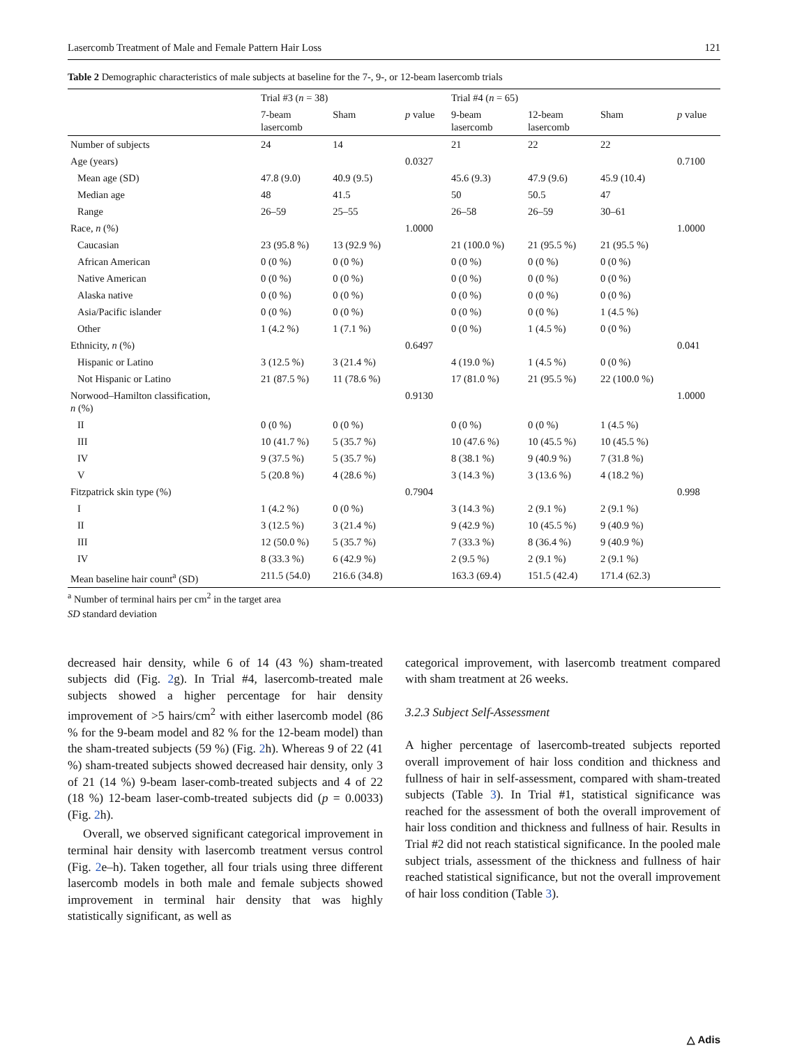Lasercomb Treatment of Male and Female Pattern Hair Loss 121
Table 2 Demographic characteristics of male subjects at baseline for the 7-, 9-, or 12-beam lasercomb trials
| | Trial #3 ( n = 38) | | | Trial #4 ( n = 65) | | | |
| --- | --- | --- | --- | --- | --- | --- | --- |
| | 7-beam lasercomb | Sham | p value | 9-beam lasercomb | 12-beam lasercomb | Sham | p value |
| Number of subjects | 24 | 14 | | 21 | 22 | 22 | |
| Age (years) | | | 0.0327 | | | | 0.7100 |
| Mean age (SD) | 47.8 (9.0) | 40.9 (9.5) | | 45.6 (9.3) | 47.9 (9.6) | 45.9 (10.4) | |
| Median age | 48 | 41.5 | | 50 | 50.5 | 47 | |
| Range | 26–59 | 25–55 | | 26–58 | 26–59 | 30–61 | |
| Race, n (%) | | | 1.0000 | | | | 1.0000 |
| Caucasian | 23 (95.8 %) | 13 (92.9 %) | | 21 (100.0 %) | 21 (95.5 %) | 21 (95.5 %) | |
| African American | 0 (0 %) | 0 (0 %) | | 0 (0 %) | 0 (0 %) | 0 (0 %) | |
| Native American | 0 (0 %) | 0 (0 %) | | 0 (0 %) | 0 (0 %) | 0 (0 %) | |
| Alaska native | 0 (0 %) | 0 (0 %) | | 0 (0 %) | 0 (0 %) | 0 (0 %) | |
| Asia/Pacific islander | 0 (0 %) | 0 (0 %) | | 0 (0 %) | 0 (0 %) | 1 (4.5 %) | |
| Other | 1 (4.2 %) | 1 (7.1 %) | | 0 (0 %) | 1 (4.5 %) | 0 (0 %) | |
| Ethnicity, n (%) | | | 0.6497 | | | | 0.041 |
| Hispanic or Latino | 3 (12.5 %) | 3 (21.4 %) | | 4 (19.0 %) | 1 (4.5 %) | 0 (0 %) | |
| Not Hispanic or Latino | 21 (87.5 %) | 11 (78.6 %) | | 17 (81.0 %) | 21 (95.5 %) | 22 (100.0 %) | |
| Norwood–Hamilton classification, n (%) | | | 0.9130 | | | | 1.0000 |
| II | 0 (0 %) | 0 (0 %) | | 0 (0 %) | 0 (0 %) | 1 (4.5 %) | |
| III | 10 (41.7 %) | 5 (35.7 %) | | 10 (47.6 %) | 10 (45.5 %) | 10 (45.5 %) | |
| IV | 9 (37.5 %) | 5 (35.7 %) | | 8 (38.1 %) | 9 (40.9 %) | 7 (31.8 %) | |
| V | 5 (20.8 %) | 4 (28.6 %) | | 3 (14.3 %) | 3 (13.6 %) | 4 (18.2 %) | |
| Fitzpatrick skin type (%) | | | 0.7904 | | | | 0.998 |
| I | 1 (4.2 %) | 0 (0 %) | | 3 (14.3 %) | 2 (9.1 %) | 2 (9.1 %) | |
| II | 3 (12.5 %) | 3 (21.4 %) | | 9 (42.9 %) | 10 (45.5 %) | 9 (40.9 %) | |
| III | 12 (50.0 %) | 5 (35.7 %) | | 7 (33.3 %) | 8 (36.4 %) | 9 (40.9 %) | |
| IV | 8 (33.3 %) | 6 (42.9 %) | | 2 (9.5 %) | 2 (9.1 %) | 2 (9.1 %) | |
| Mean baseline hair count<sup>a</sup> (SD) | 211.5 (54.0) | 216.6 (34.8) | | 163.3 (69.4) | 151.5 (42.4) | 171.4 (62.3) | |
<sup>a</sup> Number of terminal hairs per cm<sup>2</sup> in the target area
SD standard deviation
decreased hair density, while 6 of 14 (43 %) sham-treated subjects did (Fig. 2g). In Trial #4, lasercomb-treated male subjects showed a higher percentage for hair density improvement of >5 hairs/cm<sup>2</sup> with either lasercomb model (86 % for the 9-beam model and 82 % for the 12-beam model) than the sham-treated subjects (59 %) (Fig. 2h). Whereas 9 of 22 (41 %) sham-treated subjects showed decreased hair density, only 3 of 21 (14 %) 9-beam laser-comb-treated subjects and 4 of 22 (18 %) 12-beam laser-comb-treated subjects did (p = 0.0033) (Fig. 2h).
Overall, we observed significant categorical improvement in terminal hair density with lasercomb treatment versus control (Fig. 2e–h). Taken together, all four trials using three different lasercomb models in both male and female subjects showed improvement in terminal hair density that was highly statistically significant, as well as
categorical improvement, with lasercomb treatment compared with sham treatment at 26 weeks.
3.2.3 Subject Self-Assessment
A higher percentage of lasercomb-treated subjects reported overall improvement of hair loss condition and thickness and fullness of hair in self-assessment, compared with sham-treated subjects (Table 3). In Trial #1, statistical significance was reached for the assessment of both the overall improvement of hair loss condition and thickness and fullness of hair. Results in Trial #2 did not reach statistical significance. In the pooled male subject trials, assessment of the thickness and fullness of hair reached statistical significance, but not the overall improvement of hair loss condition (Table 3).
△ Adis